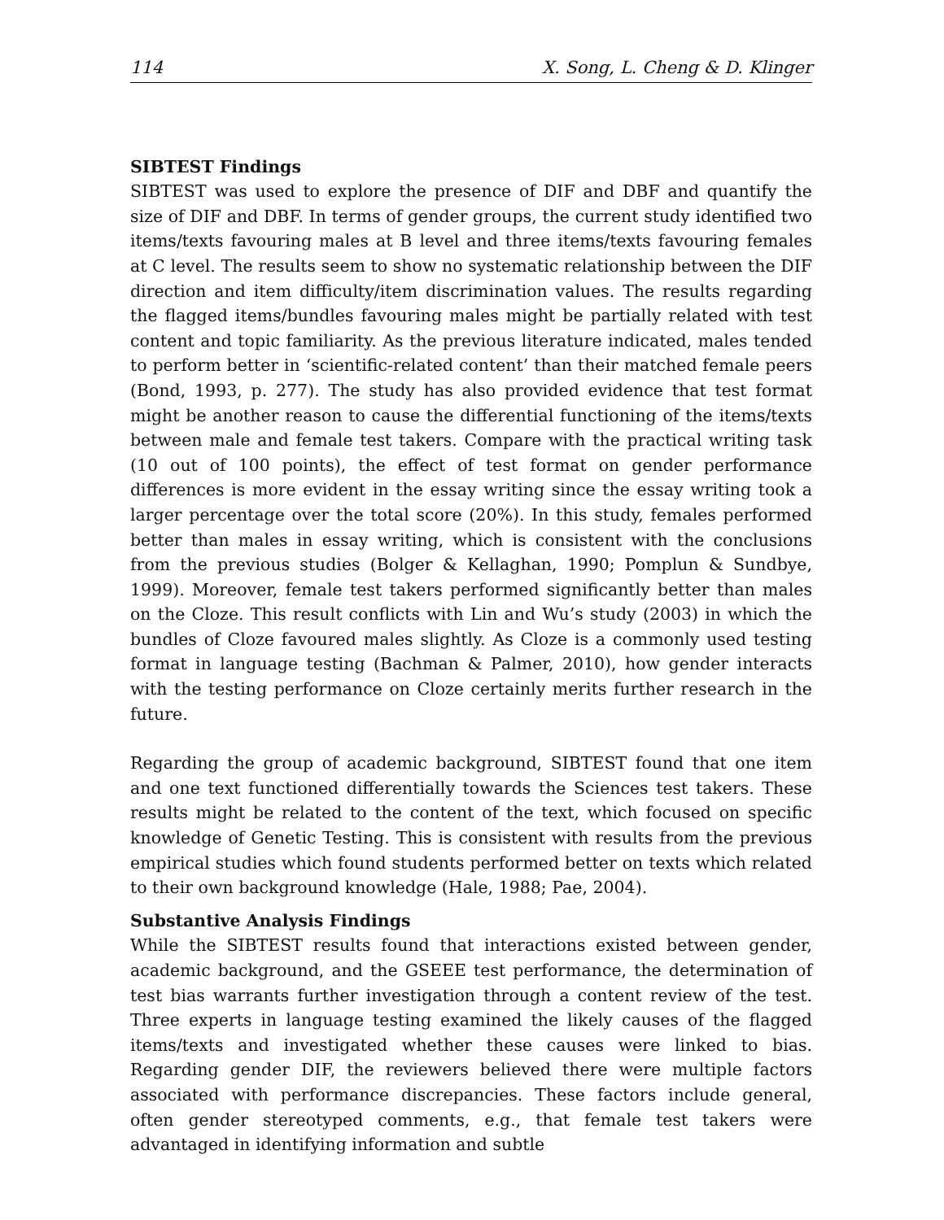114 X. Song, L. Cheng & D. Klinger
SIBTEST Findings
SIBTEST was used to explore the presence of DIF and DBF and quantify the size of DIF and DBF. In terms of gender groups, the current study identified two items/texts favouring males at B level and three items/texts favouring females at C level. The results seem to show no systematic relationship between the DIF direction and item difficulty/item discrimination values. The results regarding the flagged items/bundles favouring males might be partially related with test content and topic familiarity. As the previous literature indicated, males tended to perform better in ‘scientific-related content’ than their matched female peers (Bond, 1993, p. 277). The study has also provided evidence that test format might be another reason to cause the differential functioning of the items/texts between male and female test takers. Compare with the practical writing task (10 out of 100 points), the effect of test format on gender performance differences is more evident in the essay writing since the essay writing took a larger percentage over the total score (20%). In this study, females performed better than males in essay writing, which is consistent with the conclusions from the previous studies (Bolger & Kellaghan, 1990; Pomplun & Sundbye, 1999). Moreover, female test takers performed significantly better than males on the Cloze. This result conflicts with Lin and Wu’s study (2003) in which the bundles of Cloze favoured males slightly. As Cloze is a commonly used testing format in language testing (Bachman & Palmer, 2010), how gender interacts with the testing performance on Cloze certainly merits further research in the future.
Regarding the group of academic background, SIBTEST found that one item and one text functioned differentially towards the Sciences test takers. These results might be related to the content of the text, which focused on specific knowledge of Genetic Testing. This is consistent with results from the previous empirical studies which found students performed better on texts which related to their own background knowledge (Hale, 1988; Pae, 2004).
Substantive Analysis Findings
While the SIBTEST results found that interactions existed between gender, academic background, and the GSEEE test performance, the determination of test bias warrants further investigation through a content review of the test. Three experts in language testing examined the likely causes of the flagged items/texts and investigated whether these causes were linked to bias. Regarding gender DIF, the reviewers believed there were multiple factors associated with performance discrepancies. These factors include general, often gender stereotyped comments, e.g., that female test takers were advantaged in identifying information and subtle